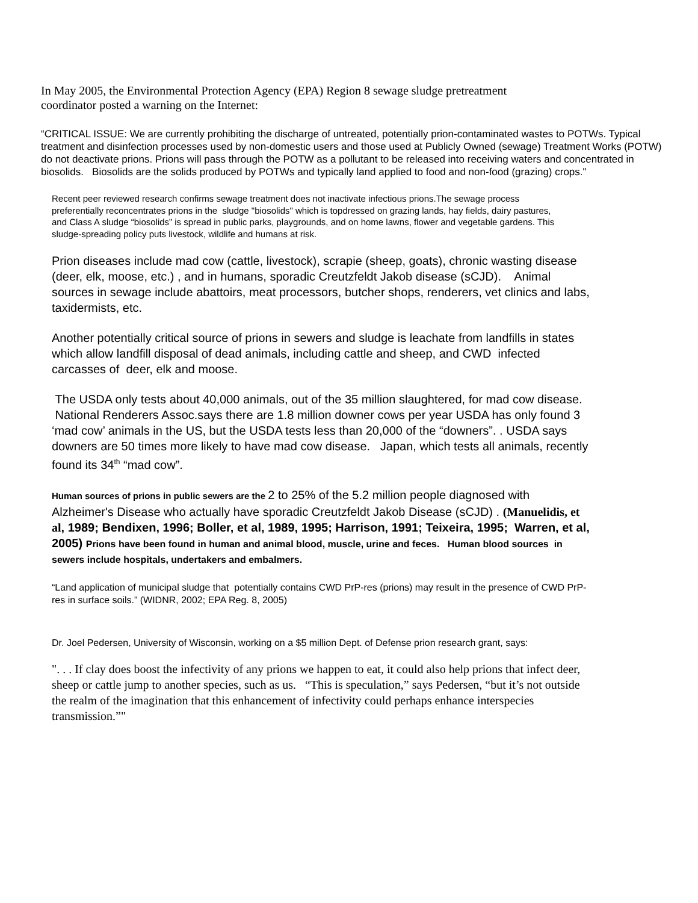In May 2005, the Environmental Protection Agency (EPA) Region 8 sewage sludge pretreatment
coordinator posted a warning on the Internet:
“CRITICAL ISSUE: We are currently prohibiting the discharge of untreated, potentially prion-contaminated wastes to POTWs. Typical treatment and disinfection processes used by non-domestic users and those used at Publicly Owned (sewage) Treatment Works (POTW) do not deactivate prions. Prions will pass through the POTW as a pollutant to be released into receiving waters and concentrated in biosolids. Biosolids are the solids produced by POTWs and typically land applied to food and non-food (grazing) crops."
Recent peer reviewed research confirms sewage treatment does not inactivate infectious prions.The sewage process preferentially reconcentrates prions in the sludge "biosolids" which is topdressed on grazing lands, hay fields, dairy pastures, and Class A sludge “biosolids” is spread in public parks, playgrounds, and on home lawns, flower and vegetable gardens. This sludge-spreading policy puts livestock, wildlife and humans at risk.
Prion diseases include mad cow (cattle, livestock), scrapie (sheep, goats), chronic wasting disease (deer, elk, moose, etc.) , and in humans, sporadic Creutzfeldt Jakob disease (sCJD). Animal sources in sewage include abattoirs, meat processors, butcher shops, renderers, vet clinics and labs, taxidermists, etc.
Another potentially critical source of prions in sewers and sludge is leachate from landfills in states which allow landfill disposal of dead animals, including cattle and sheep, and CWD infected carcasses of deer, elk and moose.
The USDA only tests about 40,000 animals, out of the 35 million slaughtered, for mad cow disease. National Renderers Assoc.says there are 1.8 million downer cows per year USDA has only found 3 ‘mad cow’ animals in the US, but the USDA tests less than 20,000 of the “downers”. . USDA says downers are 50 times more likely to have mad cow disease. Japan, which tests all animals, recently found its 34<sup>th</sup> “mad cow”.
Human sources of prions in public sewers are the 2 to 25% of the 5.2 million people diagnosed with Alzheimer's Disease who actually have sporadic Creutzfeldt Jakob Disease (sCJD) . (Manuelidis, et al, 1989; Bendixen, 1996; Boller, et al, 1989, 1995; Harrison, 1991; Teixeira, 1995; Warren, et al, 2005) Prions have been found in human and animal blood, muscle, urine and feces. Human blood sources in sewers include hospitals, undertakers and embalmers.
“Land application of municipal sludge that potentially contains CWD PrP-res (prions) may result in the presence of CWD PrP-res in surface soils.” (WIDNR, 2002; EPA Reg. 8, 2005)
Dr. Joel Pedersen, University of Wisconsin, working on a $5 million Dept. of Defense prion research grant, says:
". . . If clay does boost the infectivity of any prions we happen to eat, it could also help prions that infect deer, sheep or cattle jump to another species, such as us. “This is speculation,” says Pedersen, “but it’s not outside the realm of the imagination that this enhancement of infectivity could perhaps enhance interspecies transmission.”"